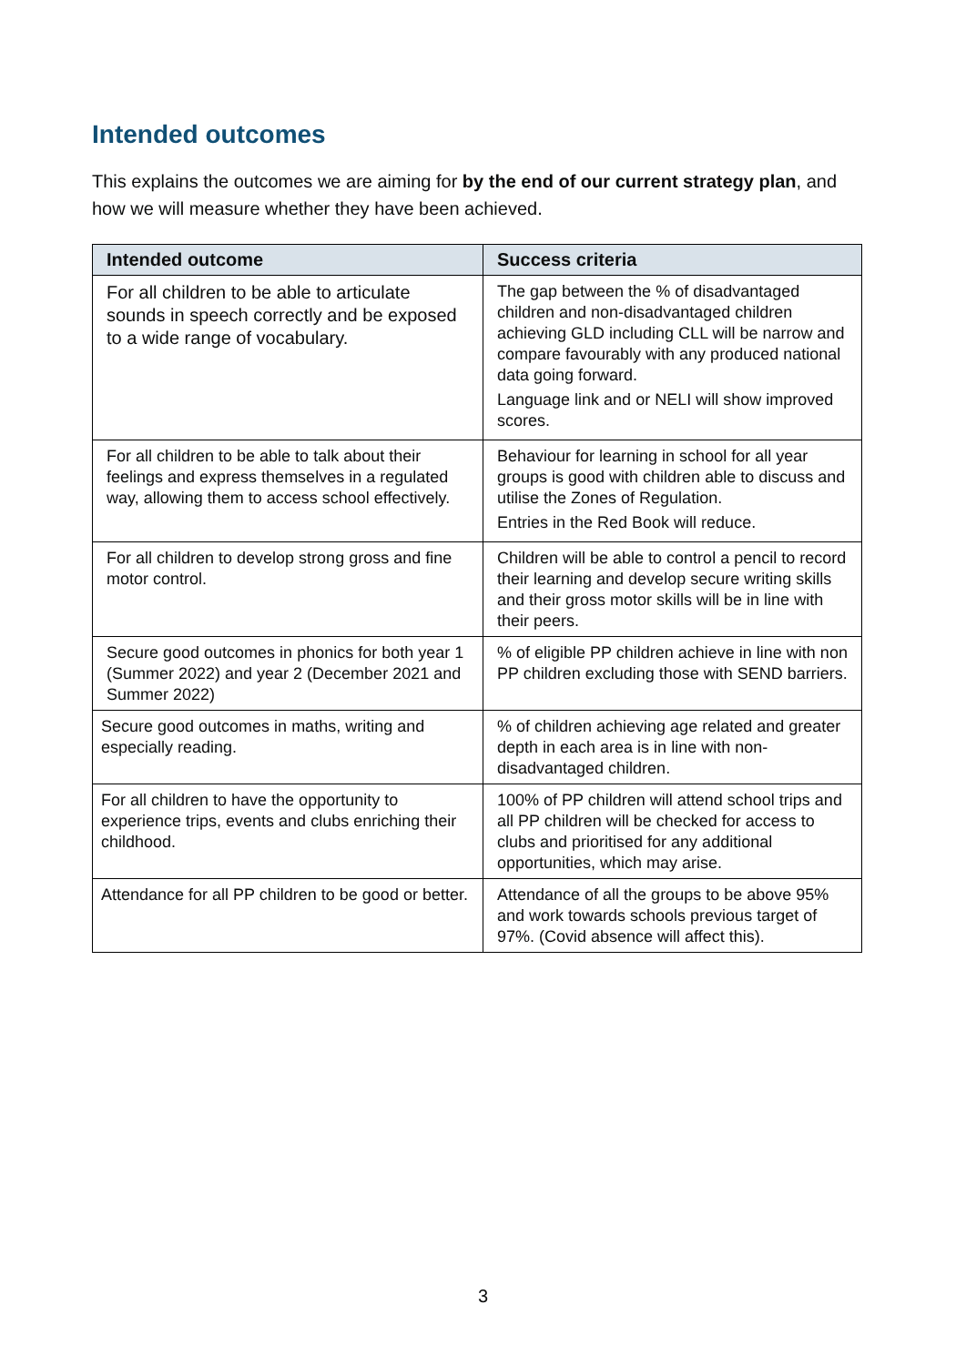Intended outcomes
This explains the outcomes we are aiming for by the end of our current strategy plan, and how we will measure whether they have been achieved.
| Intended outcome | Success criteria |
| --- | --- |
| For all children to be able to articulate sounds in speech correctly and be exposed to a wide range of vocabulary. | The gap between the % of disadvantaged children and non-disadvantaged children achieving GLD including CLL will be narrow and compare favourably with any produced national data going forward. Language link and or NELI will show improved scores. |
| For all children to be able to talk about their feelings and express themselves in a regulated way, allowing them to access school effectively. | Behaviour for learning in school for all year groups is good with children able to discuss and utilise the Zones of Regulation. Entries in the Red Book will reduce. |
| For all children to develop strong gross and fine motor control. | Children will be able to control a pencil to record their learning and develop secure writing skills and their gross motor skills will be in line with their peers. |
| Secure good outcomes in phonics for both year 1 (Summer 2022) and year 2 (December 2021 and Summer 2022) | % of eligible PP children achieve in line with non PP children excluding those with SEND barriers. |
| Secure good outcomes in maths, writing and especially reading. | % of children achieving age related and greater depth in each area is in line with non-disadvantaged children. |
| For all children to have the opportunity to experience trips, events and clubs enriching their childhood. | 100% of PP children will attend school trips and all PP children will be checked for access to clubs and prioritised for any additional opportunities, which may arise. |
| Attendance for all PP children to be good or better. | Attendance of all the groups to be above 95% and work towards schools previous target of 97%. (Covid absence will affect this). |
3